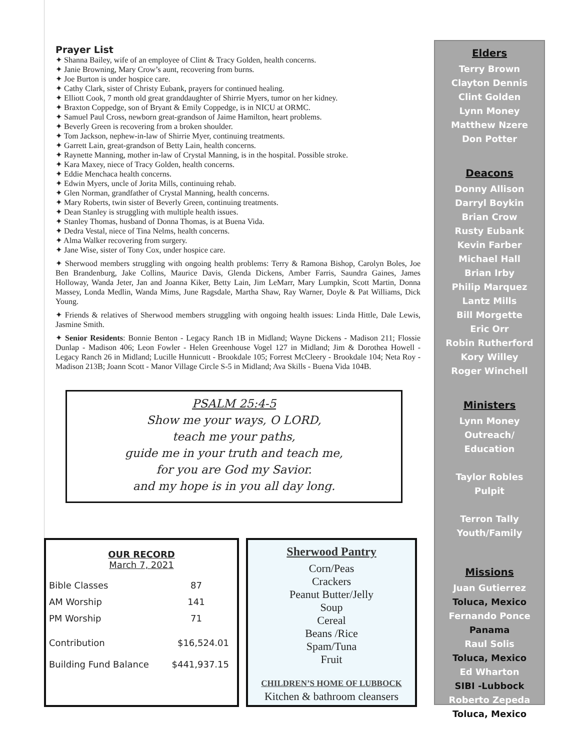Prayer List
✦ Shanna Bailey, wife of an employee of Clint & Tracy Golden, health concerns.
✦ Janie Browning, Mary Crow’s aunt, recovering from burns.
✦ Joe Burton is under hospice care.
✦ Cathy Clark, sister of Christy Eubank, prayers for continued healing.
✦ Elliott Cook, 7 month old great granddaughter of Shirrie Myers, tumor on her kidney.
✦ Braxton Coppedge, son of Bryant & Emily Coppedge, is in NICU at ORMC.
✦ Samuel Paul Cross, newborn great-grandson of Jaime Hamilton, heart problems.
✦ Beverly Green is recovering from a broken shoulder.
✦ Tom Jackson, nephew-in-law of Shirrie Myer, continuing treatments.
✦ Garrett Lain, great-grandson of Betty Lain, health concerns.
✦ Raynette Manning, mother in-law of Crystal Manning, is in the hospital. Possible stroke.
✦ Kara Maxey, niece of Tracy Golden, health concerns.
✦ Eddie Menchaca health concerns.
✦ Edwin Myers, uncle of Jorita Mills, continuing rehab.
✦ Glen Norman, grandfather of Crystal Manning, health concerns.
✦ Mary Roberts, twin sister of Beverly Green, continuing treatments.
✦ Dean Stanley is struggling with multiple health issues.
✦ Stanley Thomas, husband of Donna Thomas, is at Buena Vida.
✦ Dedra Vestal, niece of Tina Nelms, health concerns.
✦ Alma Walker recovering from surgery.
✦ Jane Wise, sister of Tony Cox, under hospice care.
✦ Sherwood members struggling with ongoing health problems: Terry & Ramona Bishop, Carolyn Boles, Joe Ben Brandenburg, Jake Collins, Maurice Davis, Glenda Dickens, Amber Farris, Saundra Gaines, James Holloway, Wanda Jeter, Jan and Joanna Kiker, Betty Lain, Jim LeMarr, Mary Lumpkin, Scott Martin, Donna Massey, Londa Medlin, Wanda Mims, June Ragsdale, Martha Shaw, Ray Warner, Doyle & Pat Williams, Dick Young.
✦ Friends & relatives of Sherwood members struggling with ongoing health issues: Linda Hittle, Dale Lewis, Jasmine Smith.
✦ Senior Residents: Bonnie Benton - Legacy Ranch 1B in Midland; Wayne Dickens - Madison 211; Flossie Dunlap - Madison 406; Leon Fowler - Helen Greenhouse Vogel 127 in Midland; Jim & Dorothea Howell - Legacy Ranch 26 in Midland; Lucille Hunnicutt - Brookdale 105; Forrest McCleery - Brookdale 104; Neta Roy - Madison 213B; Joann Scott - Manor Village Circle S-5 in Midland; Ava Skills - Buena Vida 104B.
PSALM 25:4-5
Show me your ways, O LORD,
teach me your paths,
guide me in your truth and teach me,
for you are God my Savior.
and my hope is in you all day long.
OUR RECORD
March 7, 2021
| Bible Classes | 87 |
| AM Worship | 141 |
| PM Worship | 71 |
| Contribution | $16,524.01 |
| Building Fund Balance | $441,937.15 |
Sherwood Pantry
Corn/Peas
Crackers
Peanut Butter/Jelly
Soup
Cereal
Beans /Rice
Spam/Tuna
Fruit
CHILDREN’S HOME OF LUBBOCK
Kitchen & bathroom cleansers
Elders
Terry Brown
Clayton Dennis
Clint Golden
Lynn Money
Matthew Nzere
Don Potter
Deacons
Donny Allison
Darryl Boykin
Brian Crow
Rusty Eubank
Kevin Farber
Michael Hall
Brian Irby
Philip Marquez
Lantz Mills
Bill Morgette
Eric Orr
Robin Rutherford
Kory Willey
Roger Winchell
Ministers
Lynn Money
Outreach/
Education
Taylor Robles
Pulpit
Terron Tally
Youth/Family
Missions
Juan Gutierrez
Toluca, Mexico
Fernando Ponce
Panama
Raul Solis
Toluca, Mexico
Ed Wharton
SIBI -Lubbock
Roberto Zepeda
Toluca, Mexico